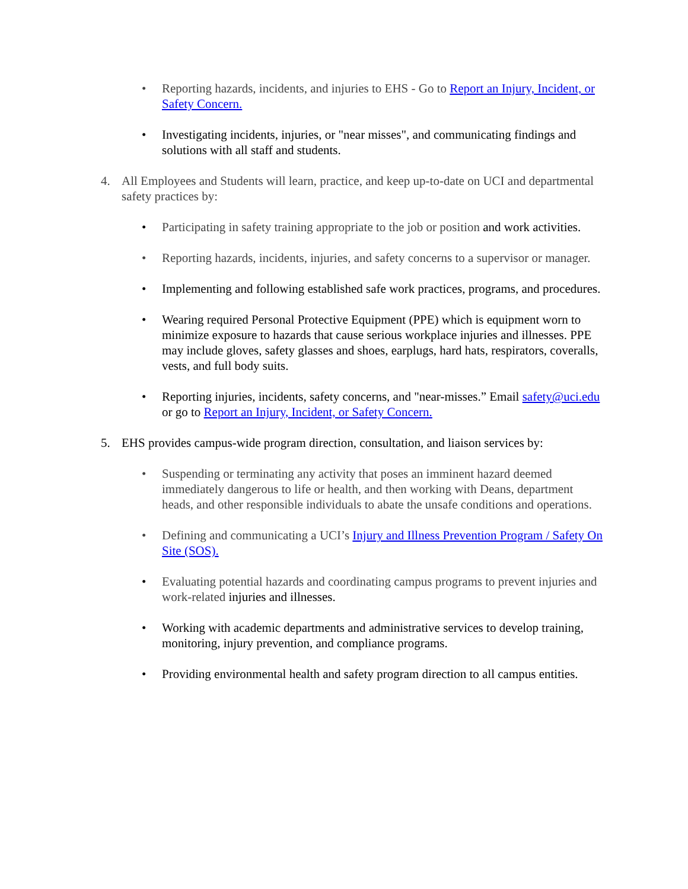• Reporting hazards, incidents, and injuries to EHS - Go to Report an Injury, Incident, or Safety Concern.
• Investigating incidents, injuries, or "near misses", and communicating findings and solutions with all staff and students.
4. All Employees and Students will learn, practice, and keep up-to-date on UCI and departmental safety practices by:
• Participating in safety training appropriate to the job or position and work activities.
• Reporting hazards, incidents, injuries, and safety concerns to a supervisor or manager.
• Implementing and following established safe work practices, programs, and procedures.
• Wearing required Personal Protective Equipment (PPE) which is equipment worn to minimize exposure to hazards that cause serious workplace injuries and illnesses. PPE may include gloves, safety glasses and shoes, earplugs, hard hats, respirators, coveralls, vests, and full body suits.
• Reporting injuries, incidents, safety concerns, and "near-misses.” Email safety@uci.edu or go to Report an Injury, Incident, or Safety Concern.
5. EHS provides campus-wide program direction, consultation, and liaison services by:
• Suspending or terminating any activity that poses an imminent hazard deemed immediately dangerous to life or health, and then working with Deans, department heads, and other responsible individuals to abate the unsafe conditions and operations.
• Defining and communicating a UCI’s Injury and Illness Prevention Program / Safety On Site (SOS).
• Evaluating potential hazards and coordinating campus programs to prevent injuries and work-related injuries and illnesses.
• Working with academic departments and administrative services to develop training, monitoring, injury prevention, and compliance programs.
• Providing environmental health and safety program direction to all campus entities.